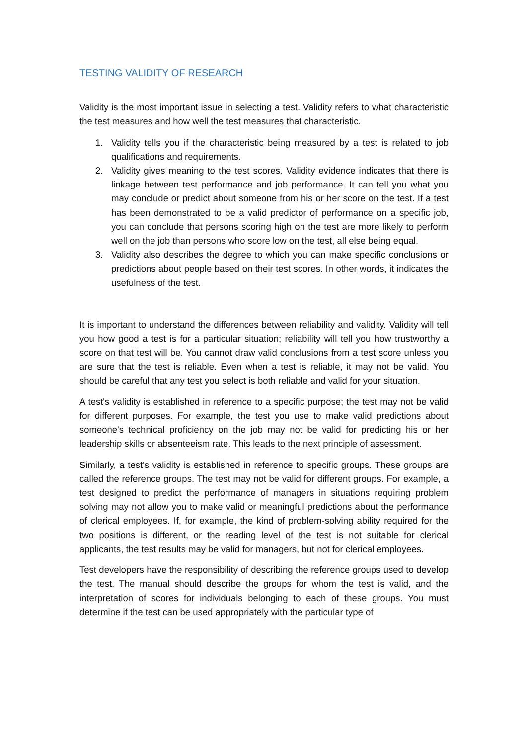TESTING VALIDITY OF RESEARCH
Validity is the most important issue in selecting a test. Validity refers to what characteristic the test measures and how well the test measures that characteristic.
1. Validity tells you if the characteristic being measured by a test is related to job qualifications and requirements.
2. Validity gives meaning to the test scores. Validity evidence indicates that there is linkage between test performance and job performance. It can tell you what you may conclude or predict about someone from his or her score on the test. If a test has been demonstrated to be a valid predictor of performance on a specific job, you can conclude that persons scoring high on the test are more likely to perform well on the job than persons who score low on the test, all else being equal.
3. Validity also describes the degree to which you can make specific conclusions or predictions about people based on their test scores. In other words, it indicates the usefulness of the test.
It is important to understand the differences between reliability and validity. Validity will tell you how good a test is for a particular situation; reliability will tell you how trustworthy a score on that test will be. You cannot draw valid conclusions from a test score unless you are sure that the test is reliable. Even when a test is reliable, it may not be valid. You should be careful that any test you select is both reliable and valid for your situation.
A test's validity is established in reference to a specific purpose; the test may not be valid for different purposes. For example, the test you use to make valid predictions about someone's technical proficiency on the job may not be valid for predicting his or her leadership skills or absenteeism rate. This leads to the next principle of assessment.
Similarly, a test's validity is established in reference to specific groups. These groups are called the reference groups. The test may not be valid for different groups. For example, a test designed to predict the performance of managers in situations requiring problem solving may not allow you to make valid or meaningful predictions about the performance of clerical employees. If, for example, the kind of problem-solving ability required for the two positions is different, or the reading level of the test is not suitable for clerical applicants, the test results may be valid for managers, but not for clerical employees.
Test developers have the responsibility of describing the reference groups used to develop the test. The manual should describe the groups for whom the test is valid, and the interpretation of scores for individuals belonging to each of these groups. You must determine if the test can be used appropriately with the particular type of